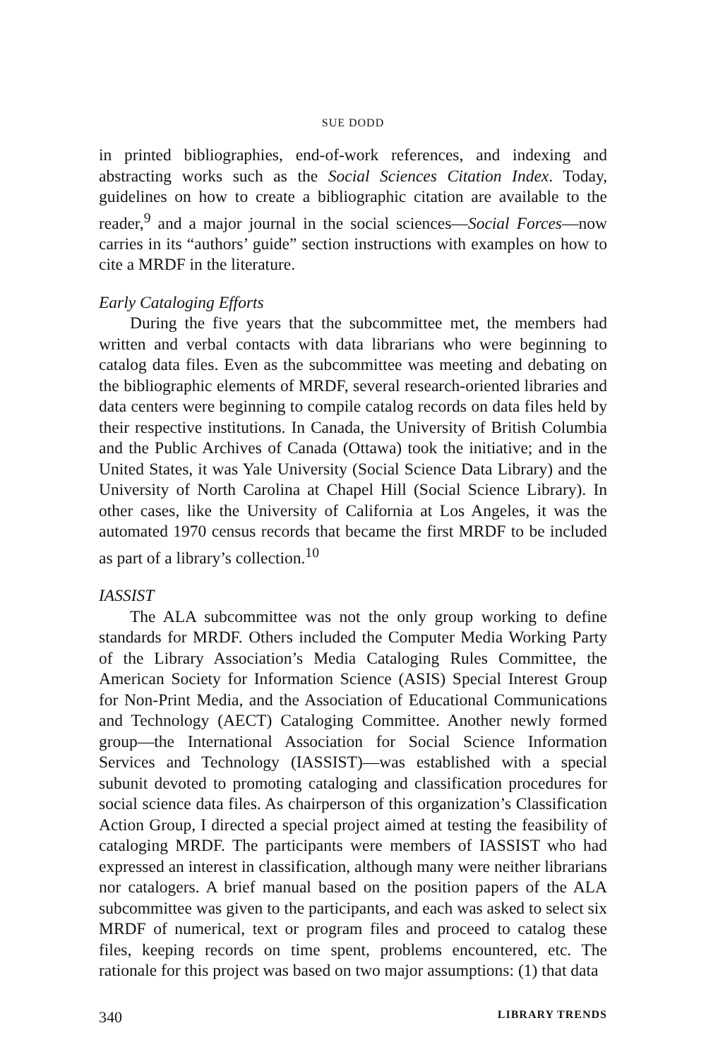SUE DODD
in printed bibliographies, end-of-work references, and indexing and abstracting works such as the Social Sciences Citation Index. Today, guidelines on how to create a bibliographic citation are available to the reader,<sup>9</sup> and a major journal in the social sciences—Social Forces—now carries in its “authors’ guide” section instructions with examples on how to cite a MRDF in the literature.
Early Cataloging Efforts
During the five years that the subcommittee met, the members had written and verbal contacts with data librarians who were beginning to catalog data files. Even as the subcommittee was meeting and debating on the bibliographic elements of MRDF, several research-oriented libraries and data centers were beginning to compile catalog records on data files held by their respective institutions. In Canada, the University of British Columbia and the Public Archives of Canada (Ottawa) took the initiative; and in the United States, it was Yale University (Social Science Data Library) and the University of North Carolina at Chapel Hill (Social Science Library). In other cases, like the University of California at Los Angeles, it was the automated 1970 census records that became the first MRDF to be included as part of a library’s collection.<sup>10</sup>
IASSIST
The ALA subcommittee was not the only group working to define standards for MRDF. Others included the Computer Media Working Party of the Library Association’s Media Cataloging Rules Committee, the American Society for Information Science (ASIS) Special Interest Group for Non-Print Media, and the Association of Educational Communications and Technology (AECT) Cataloging Committee. Another newly formed group—the International Association for Social Science Information Services and Technology (IASSIST)—was established with a special subunit devoted to promoting cataloging and classification procedures for social science data files. As chairperson of this organization’s Classification Action Group, I directed a special project aimed at testing the feasibility of cataloging MRDF. The participants were members of IASSIST who had expressed an interest in classification, although many were neither librarians nor catalogers. A brief manual based on the position papers of the ALA subcommittee was given to the participants, and each was asked to select six MRDF of numerical, text or program files and proceed to catalog these files, keeping records on time spent, problems encountered, etc. The rationale for this project was based on two major assumptions: (1) that data
340 LIBRARY TRENDS